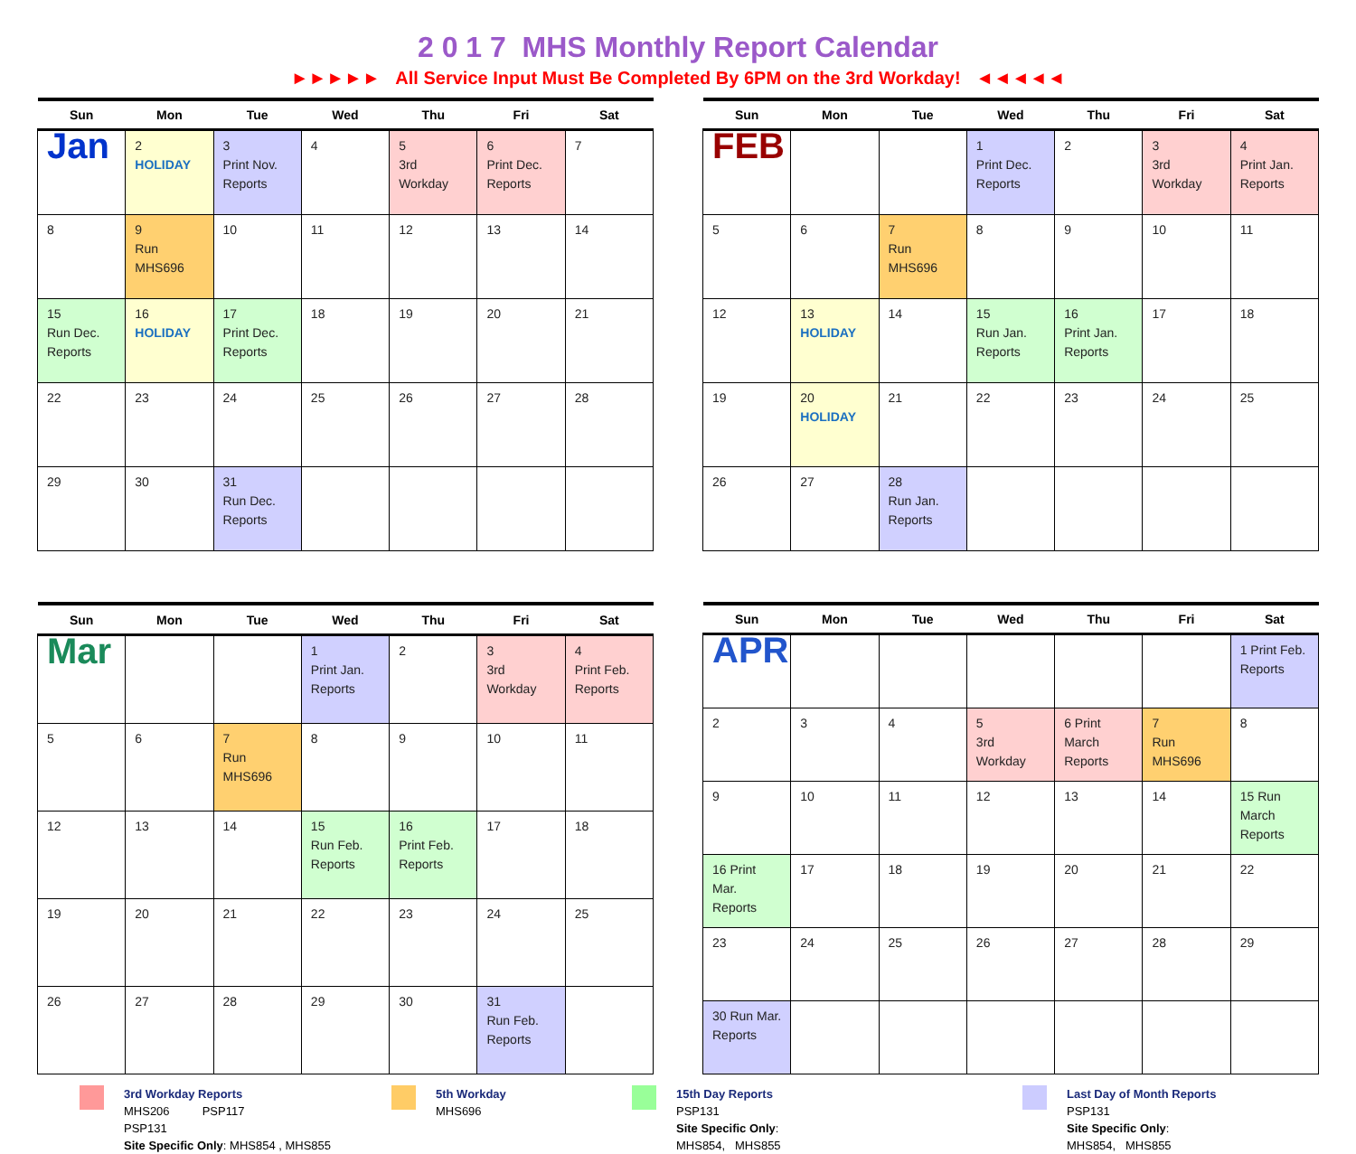2 0 1 7 MHS Monthly Report Calendar
►►►►► All Service Input Must Be Completed By 6PM on the 3rd Workday! ◄◄◄◄◄
| Sun | Mon | Tue | Wed | Thu | Fri | Sat |
| --- | --- | --- | --- | --- | --- | --- |
| Jan | 2 HOLIDAY | 3 Print Nov. Reports | 4 | 5 3rd Workday | 6 Print Dec. Reports | 7 |
| 8 | 9 Run MHS696 | 10 | 11 | 12 | 13 | 14 |
| 15 Run Dec. Reports | 16 HOLIDAY | 17 Print Dec. Reports | 18 | 19 | 20 | 21 |
| 22 | 23 | 24 | 25 | 26 | 27 | 28 |
| 29 | 30 | 31 Run Dec. Reports | | | | |
| Sun | Mon | Tue | Wed | Thu | Fri | Sat |
| --- | --- | --- | --- | --- | --- | --- |
| FEB | | | 1 Print Dec. Reports | 2 | 3 3rd Workday | 4 Print Jan. Reports |
| 5 | 6 | 7 Run MHS696 | 8 | 9 | 10 | 11 |
| 12 | 13 HOLIDAY | 14 | 15 Run Jan. Reports | 16 Print Jan. Reports | 17 | 18 |
| 19 | 20 HOLIDAY | 21 | 22 | 23 | 24 | 25 |
| 26 | 27 | 28 Run Jan. Reports | | | | |
| Sun | Mon | Tue | Wed | Thu | Fri | Sat |
| --- | --- | --- | --- | --- | --- | --- |
| Mar | | | 1 Print Jan. Reports | 2 | 3 3rd Workday | 4 Print Feb. Reports |
| 5 | 6 | 7 Run MHS696 | 8 | 9 | 10 | 11 |
| 12 | 13 | 14 | 15 Run Feb. Reports | 16 Print Feb. Reports | 17 | 18 |
| 19 | 20 | 21 | 22 | 23 | 24 | 25 |
| 26 | 27 | 28 | 29 | 30 | 31 Run Feb. Reports | |
| Sun | Mon | Tue | Wed | Thu | Fri | Sat |
| --- | --- | --- | --- | --- | --- | --- |
| APR | | | | | | 1 Print Feb. Reports |
| 2 | 3 | 4 | 5 3rd Workday | 6 Print March Reports | 7 Run MHS696 | 8 |
| 9 | 10 | 11 | 12 | 13 | 14 | 15 Run March Reports |
| 16 Print Mar. Reports | 17 | 18 | 19 | 20 | 21 | 22 |
| 23 | 24 | 25 | 26 | 27 | 28 | 29 |
| 30 Run Mar. Reports | | | | | | |
3rd Workday Reports
MHS206 PSP117
PSP131
Site Specific Only: MHS854 , MHS855
5th Workday
MHS696
15th Day Reports
PSP131
Site Specific Only:
MHS854, MHS855
Last Day of Month Reports
PSP131
Site Specific Only:
MHS854, MHS855